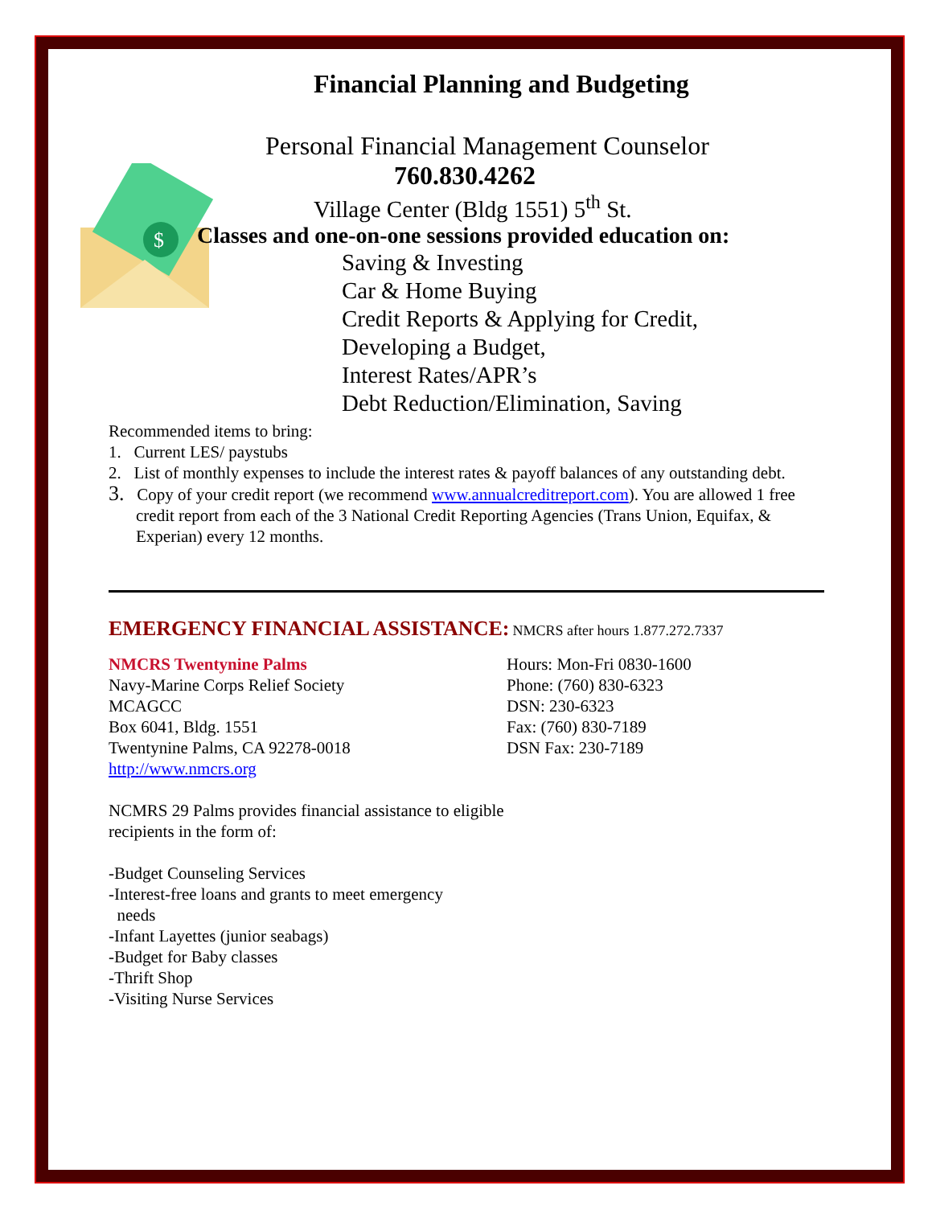Financial Planning and Budgeting
$
Personal Financial Management Counselor
760.830.4262
Village Center (Bldg 1551) 5<sup>th</sup> St.
Classes and one-on-one sessions provided education on:
Saving & Investing
Car & Home Buying
Credit Reports & Applying for Credit,
Developing a Budget,
Interest Rates/APR’s
Debt Reduction/Elimination, Saving
Recommended items to bring:
1. Current LES/ paystubs
2. List of monthly expenses to include the interest rates & payoff balances of any outstanding debt.
3. Copy of your credit report (we recommend www.annualcreditreport.com). You are allowed 1 free credit report from each of the 3 National Credit Reporting Agencies (Trans Union, Equifax, & Experian) every 12 months.
EMERGENCY FINANCIAL ASSISTANCE: NMCRS after hours 1.877.272.7337
NMCRS Twentynine Palms
Navy-Marine Corps Relief Society
MCAGCC
Box 6041, Bldg. 1551
Twentynine Palms, CA 92278-0018
http://www.nmcrs.org
NCMRS 29 Palms provides financial assistance to eligible recipients in the form of:
-Budget Counseling Services
-Interest-free loans and grants to meet emergency
needs
-Infant Layettes (junior seabags)
-Budget for Baby classes
-Thrift Shop
-Visiting Nurse Services
Hours: Mon-Fri 0830-1600
Phone: (760) 830-6323
DSN: 230-6323
Fax: (760) 830-7189
DSN Fax: 230-7189